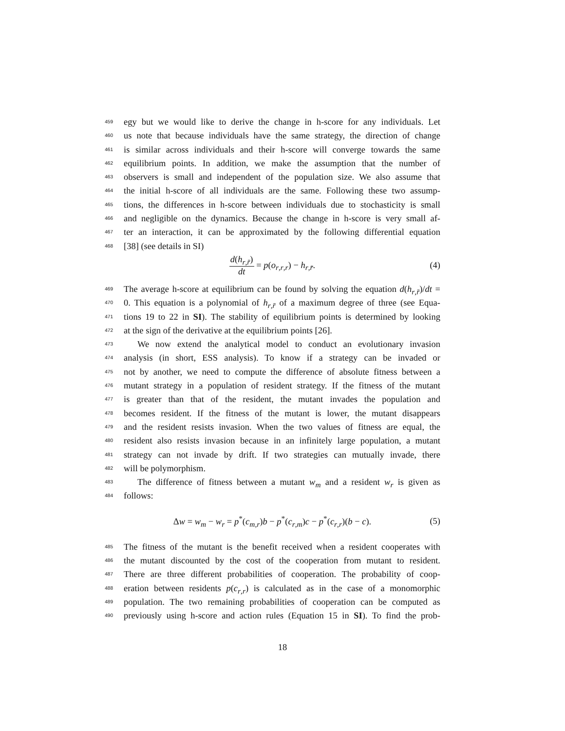459 egy but we would like to derive the change in h-score for any individuals. Let
460 us note that because individuals have the same strategy, the direction of change
461 is similar across individuals and their h-score will converge towards the same
462 equilibrium points. In addition, we make the assumption that the number of
463 observers is small and independent of the population size. We also assume that
464 the initial h-score of all individuals are the same. Following these two assump-
465 tions, the differences in h-score between individuals due to stochasticity is small
466 and negligible on the dynamics. Because the change in h-score is very small af-
467 ter an interaction, it can be approximated by the following differential equation
468 [38] (see details in SI)
d(h<sub>r,r̄</sub>) dt = p(o<sub>r,r,r</sub>) − h<sub>r,r̄</sub>. (4)
469 The average h-score at equilibrium can be found by solving the equation d(h<sub>r,r̄</sub>)/dt =
470 0. This equation is a polynomial of h<sub>r,r̄</sub> of a maximum degree of three (see Equa-
471 tions 19 to 22 in SI). The stability of equilibrium points is determined by looking
472 at the sign of the derivative at the equilibrium points [26].
473 We now extend the analytical model to conduct an evolutionary invasion
474 analysis (in short, ESS analysis). To know if a strategy can be invaded or
475 not by another, we need to compute the difference of absolute fitness between a
476 mutant strategy in a population of resident strategy. If the fitness of the mutant
477 is greater than that of the resident, the mutant invades the population and
478 becomes resident. If the fitness of the mutant is lower, the mutant disappears
479 and the resident resists invasion. When the two values of fitness are equal, the
480 resident also resists invasion because in an infinitely large population, a mutant
481 strategy can not invade by drift. If two strategies can mutually invade, there
482 will be polymorphism.
483 The difference of fitness between a mutant w<sub>m</sub> and a resident w<sub>r</sub> is given as
484 follows:
Δw = w<sub>m</sub> − w<sub>r</sub> = p<sup>*</sup>(c<sub>m,r</sub>)b − p<sup>*</sup>(c<sub>r,m</sub>)c − p<sup>*</sup>(c<sub>r,r</sub>)(b − c). (5)
485 The fitness of the mutant is the benefit received when a resident cooperates with
486 the mutant discounted by the cost of the cooperation from mutant to resident.
487 There are three different probabilities of cooperation. The probability of coop-
488 eration between residents p(c<sub>r,r</sub>) is calculated as in the case of a monomorphic
489 population. The two remaining probabilities of cooperation can be computed as
490 previously using h-score and action rules (Equation 15 in SI). To find the prob-
18